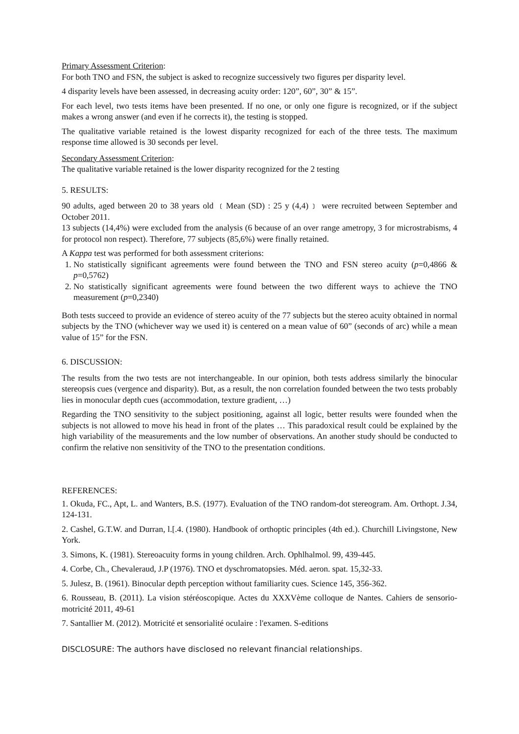Primary Assessment Criterion:
For both TNO and FSN, the subject is asked to recognize successively two figures per disparity level.
4 disparity levels have been assessed, in decreasing acuity order: 120”, 60”, 30” & 15”.
For each level, two tests items have been presented. If no one, or only one figure is recognized, or if the subject makes a wrong answer (and even if he corrects it), the testing is stopped.
The qualitative variable retained is the lowest disparity recognized for each of the three tests. The maximum response time allowed is 30 seconds per level.
Secondary Assessment Criterion:
The qualitative variable retained is the lower disparity recognized for the 2 testing
5. RESULTS:
90 adults, aged between 20 to 38 years old ﹝Mean (SD) : 25 y (4,4)﹞ were recruited between September and October 2011.
13 subjects (14,4%) were excluded from the analysis (6 because of an over range ametropy, 3 for microstrabisms, 4 for protocol non respect). Therefore, 77 subjects (85,6%) were finally retained.
A Kappa test was performed for both assessment criterions:
1. No statistically significant agreements were found between the TNO and FSN stereo acuity (p=0,4866 & p=0,5762)
2. No statistically significant agreements were found between the two different ways to achieve the TNO measurement (p=0,2340)
Both tests succeed to provide an evidence of stereo acuity of the 77 subjects but the stereo acuity obtained in normal subjects by the TNO (whichever way we used it) is centered on a mean value of 60” (seconds of arc) while a mean value of 15” for the FSN.
6. DISCUSSION:
The results from the two tests are not interchangeable. In our opinion, both tests address similarly the binocular stereopsis cues (vergence and disparity). But, as a result, the non correlation founded between the two tests probably lies in monocular depth cues (accommodation, texture gradient, …)
Regarding the TNO sensitivity to the subject positioning, against all logic, better results were founded when the subjects is not allowed to move his head in front of the plates … This paradoxical result could be explained by the high variability of the measurements and the low number of observations. An another study should be conducted to confirm the relative non sensitivity of the TNO to the presentation conditions.
REFERENCES:
1. Okuda, FC., Apt, L. and Wanters, B.S. (1977). Evaluation of the TNO random-dot stereogram. Am. Orthopt. J.34, 124-131.
2. Cashel, G.T.W. and Durran, l.[.4. (1980). Handbook of orthoptic principles (4th ed.). Churchill Livingstone, New York.
3. Simons, K. (1981). Stereoacuity forms in young children. Arch. Ophlhalmol. 99, 439-445.
4. Corbe, Ch., Chevaleraud, J.P (1976). TNO et dyschromatopsies. Méd. aeron. spat. 15,32-33.
5. Julesz, B. (1961). Binocular depth perception without familiarity cues. Science 145, 356-362.
6. Rousseau, B. (2011). La vision stéréoscopique. Actes du XXXVème colloque de Nantes. Cahiers de sensorio-motricité 2011, 49-61
7. Santallier M. (2012). Motricité et sensorialité oculaire : l'examen. S-editions
DISCLOSURE: The authors have disclosed no relevant financial relationships.